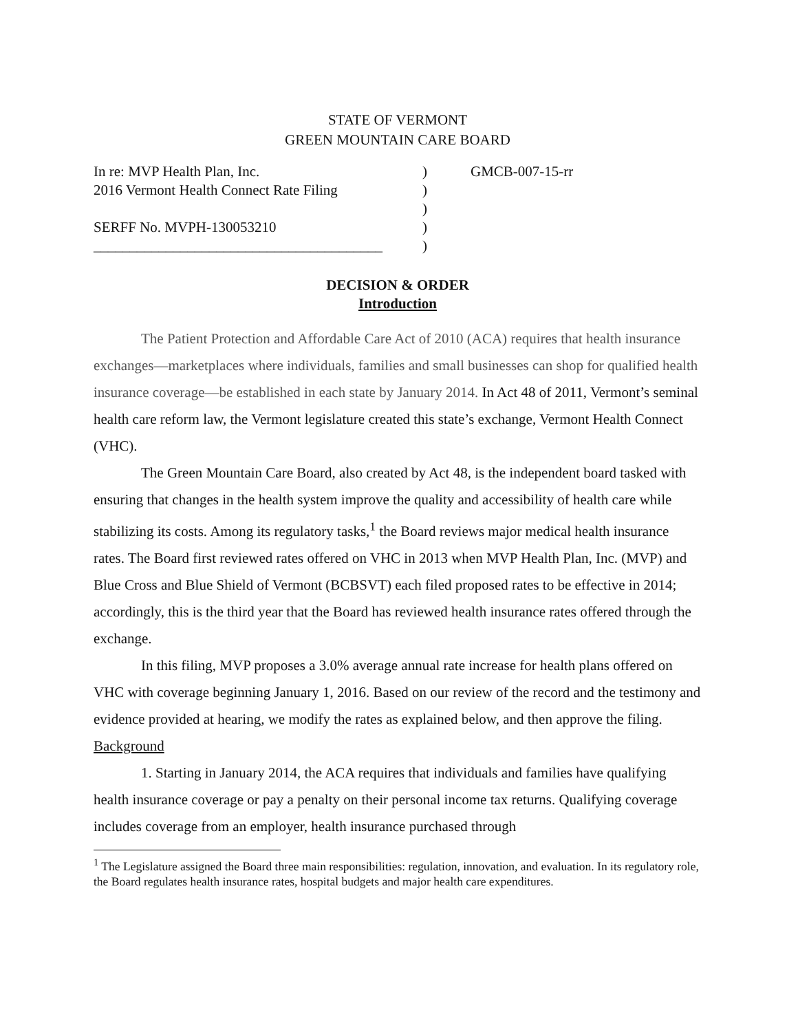STATE OF VERMONT
GREEN MOUNTAIN CARE BOARD
In re: MVP Health Plan, Inc.
2016 Vermont Health Connect Rate Filing
SERFF No. MVPH-130053210
________________________________________
)
)
)
)
)
GMCB-007-15-rr
DECISION & ORDER
Introduction
The Patient Protection and Affordable Care Act of 2010 (ACA) requires that health insurance exchanges—marketplaces where individuals, families and small businesses can shop for qualified health insurance coverage—be established in each state by January 2014. In Act 48 of 2011, Vermont’s seminal health care reform law, the Vermont legislature created this state’s exchange, Vermont Health Connect (VHC).
The Green Mountain Care Board, also created by Act 48, is the independent board tasked with ensuring that changes in the health system improve the quality and accessibility of health care while stabilizing its costs. Among its regulatory tasks,<sup>1</sup> the Board reviews major medical health insurance rates. The Board first reviewed rates offered on VHC in 2013 when MVP Health Plan, Inc. (MVP) and Blue Cross and Blue Shield of Vermont (BCBSVT) each filed proposed rates to be effective in 2014; accordingly, this is the third year that the Board has reviewed health insurance rates offered through the exchange.
In this filing, MVP proposes a 3.0% average annual rate increase for health plans offered on VHC with coverage beginning January 1, 2016. Based on our review of the record and the testimony and evidence provided at hearing, we modify the rates as explained below, and then approve the filing.
Background
1. Starting in January 2014, the ACA requires that individuals and families have qualifying health insurance coverage or pay a penalty on their personal income tax returns. Qualifying coverage includes coverage from an employer, health insurance purchased through
<sup>1</sup> The Legislature assigned the Board three main responsibilities: regulation, innovation, and evaluation. In its regulatory role, the Board regulates health insurance rates, hospital budgets and major health care expenditures.